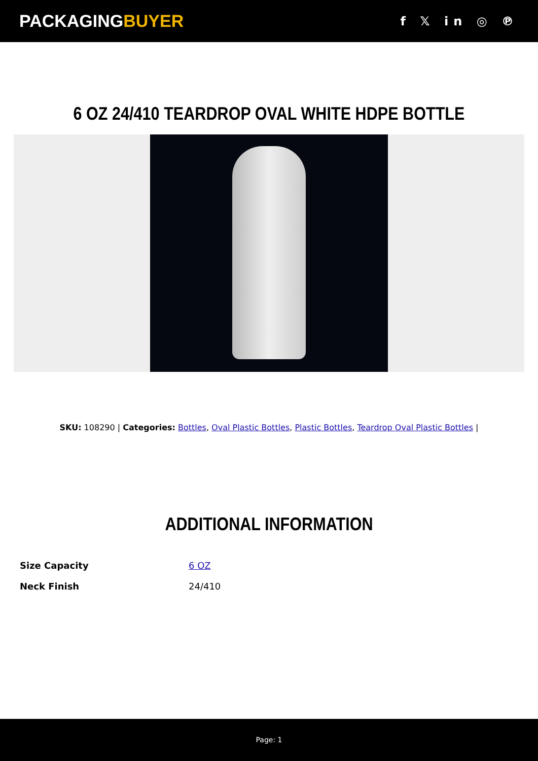PACKAGINGBUYER
f 𝕏 in ◎ ℗
6 OZ 24/410 TEARDROP OVAL WHITE HDPE BOTTLE
SKU: 108290 | Categories: Bottles, Oval Plastic Bottles, Plastic Bottles, Teardrop Oval Plastic Bottles |
ADDITIONAL INFORMATION
| Size Capacity | 6 OZ |
| Neck Finish | 24/410 |
Page: 1